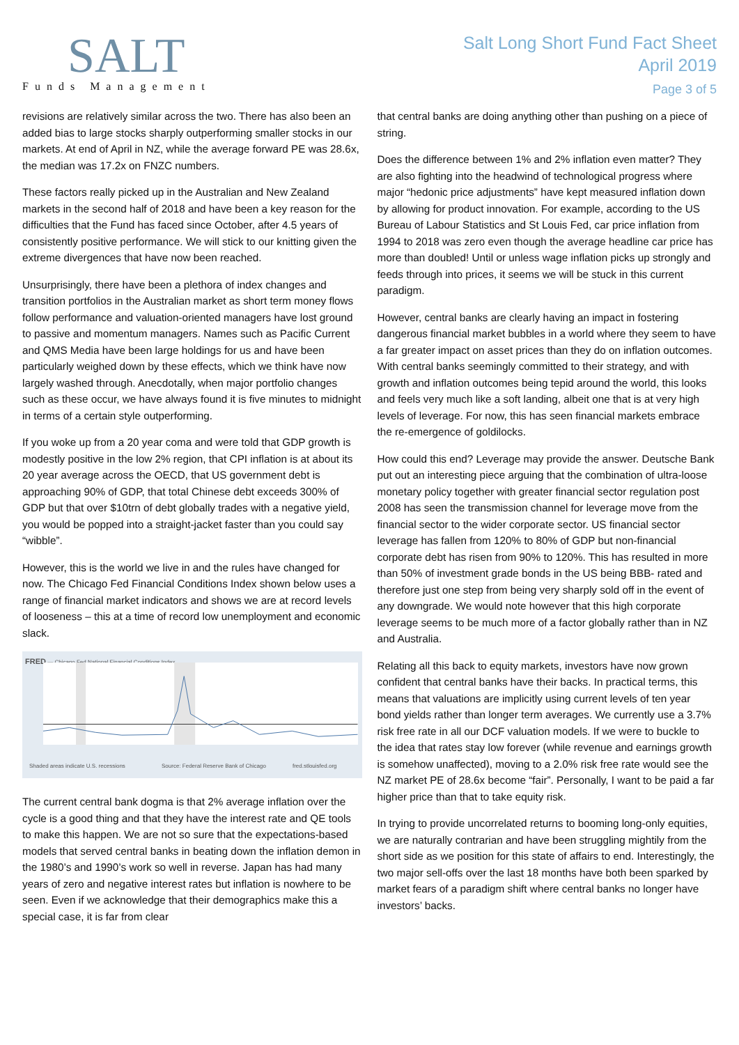SALT
Funds Management
Salt Long Short Fund Fact Sheet
April 2019
Page 3 of 5
revisions are relatively similar across the two. There has also been an added bias to large stocks sharply outperforming smaller stocks in our markets. At end of April in NZ, while the average forward PE was 28.6x, the median was 17.2x on FNZC numbers.
These factors really picked up in the Australian and New Zealand markets in the second half of 2018 and have been a key reason for the difficulties that the Fund has faced since October, after 4.5 years of consistently positive performance. We will stick to our knitting given the extreme divergences that have now been reached.
Unsurprisingly, there have been a plethora of index changes and transition portfolios in the Australian market as short term money flows follow performance and valuation-oriented managers have lost ground to passive and momentum managers. Names such as Pacific Current and QMS Media have been large holdings for us and have been particularly weighed down by these effects, which we think have now largely washed through. Anecdotally, when major portfolio changes such as these occur, we have always found it is five minutes to midnight in terms of a certain style outperforming.
If you woke up from a 20 year coma and were told that GDP growth is modestly positive in the low 2% region, that CPI inflation is at about its 20 year average across the OECD, that US government debt is approaching 90% of GDP, that total Chinese debt exceeds 300% of GDP but that over $10trn of debt globally trades with a negative yield, you would be popped into a straight-jacket faster than you could say “wibble”.
However, this is the world we live in and the rules have changed for now. The Chicago Fed Financial Conditions Index shown below uses a range of financial market indicators and shows we are at record levels of looseness – this at a time of record low unemployment and economic slack.
FRED — Chicago Fed National Financial Conditions Index
Shaded areas indicate U.S. recessions
Source: Federal Reserve Bank of Chicago
fred.stlouisfed.org
The current central bank dogma is that 2% average inflation over the cycle is a good thing and that they have the interest rate and QE tools to make this happen. We are not so sure that the expectations-based models that served central banks in beating down the inflation demon in the 1980’s and 1990’s work so well in reverse. Japan has had many years of zero and negative interest rates but inflation is nowhere to be seen. Even if we acknowledge that their demographics make this a special case, it is far from clear
that central banks are doing anything other than pushing on a piece of string.
Does the difference between 1% and 2% inflation even matter? They are also fighting into the headwind of technological progress where major “hedonic price adjustments” have kept measured inflation down by allowing for product innovation. For example, according to the US Bureau of Labour Statistics and St Louis Fed, car price inflation from 1994 to 2018 was zero even though the average headline car price has more than doubled! Until or unless wage inflation picks up strongly and feeds through into prices, it seems we will be stuck in this current paradigm.
However, central banks are clearly having an impact in fostering dangerous financial market bubbles in a world where they seem to have a far greater impact on asset prices than they do on inflation outcomes. With central banks seemingly committed to their strategy, and with growth and inflation outcomes being tepid around the world, this looks and feels very much like a soft landing, albeit one that is at very high levels of leverage. For now, this has seen financial markets embrace the re-emergence of goldilocks.
How could this end? Leverage may provide the answer. Deutsche Bank put out an interesting piece arguing that the combination of ultra-loose monetary policy together with greater financial sector regulation post 2008 has seen the transmission channel for leverage move from the financial sector to the wider corporate sector. US financial sector leverage has fallen from 120% to 80% of GDP but non-financial corporate debt has risen from 90% to 120%. This has resulted in more than 50% of investment grade bonds in the US being BBB- rated and therefore just one step from being very sharply sold off in the event of any downgrade. We would note however that this high corporate leverage seems to be much more of a factor globally rather than in NZ and Australia.
Relating all this back to equity markets, investors have now grown confident that central banks have their backs. In practical terms, this means that valuations are implicitly using current levels of ten year bond yields rather than longer term averages. We currently use a 3.7% risk free rate in all our DCF valuation models. If we were to buckle to the idea that rates stay low forever (while revenue and earnings growth is somehow unaffected), moving to a 2.0% risk free rate would see the NZ market PE of 28.6x become “fair”. Personally, I want to be paid a far higher price than that to take equity risk.
In trying to provide uncorrelated returns to booming long-only equities, we are naturally contrarian and have been struggling mightily from the short side as we position for this state of affairs to end. Interestingly, the two major sell-offs over the last 18 months have both been sparked by market fears of a paradigm shift where central banks no longer have investors’ backs.